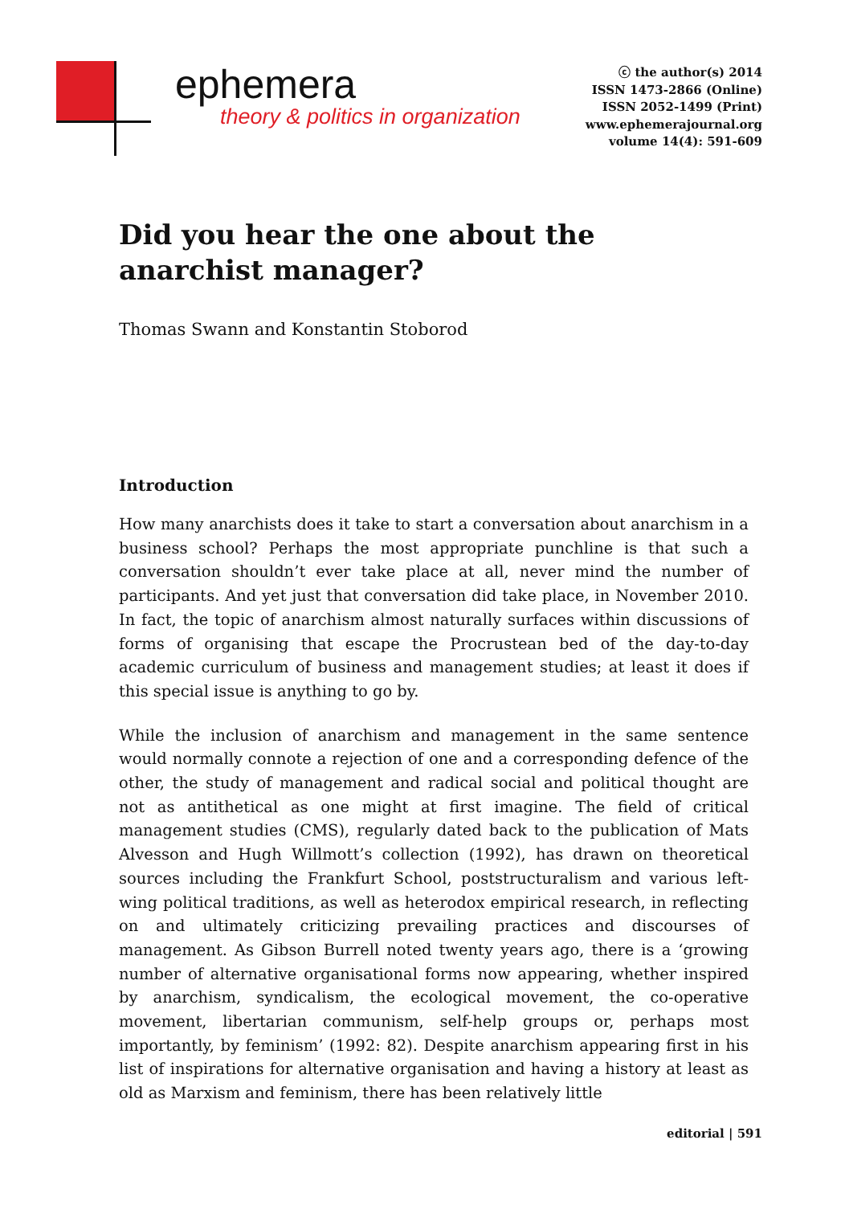ephemera
theory & politics in organization
ⓒ the author(s) 2014
ISSN 1473-2866 (Online)
ISSN 2052-1499 (Print)
www.ephemerajournal.org
volume 14(4): 591-609
Did you hear the one about the anarchist manager?
Thomas Swann and Konstantin Stoborod
Introduction
How many anarchists does it take to start a conversation about anarchism in a business school? Perhaps the most appropriate punchline is that such a conversation shouldn’t ever take place at all, never mind the number of participants. And yet just that conversation did take place, in November 2010. In fact, the topic of anarchism almost naturally surfaces within discussions of forms of organising that escape the Procrustean bed of the day-to-day academic curriculum of business and management studies; at least it does if this special issue is anything to go by.
While the inclusion of anarchism and management in the same sentence would normally connote a rejection of one and a corresponding defence of the other, the study of management and radical social and political thought are not as antithetical as one might at first imagine. The field of critical management studies (CMS), regularly dated back to the publication of Mats Alvesson and Hugh Willmott’s collection (1992), has drawn on theoretical sources including the Frankfurt School, poststructuralism and various left-wing political traditions, as well as heterodox empirical research, in reflecting on and ultimately criticizing prevailing practices and discourses of management. As Gibson Burrell noted twenty years ago, there is a ‘growing number of alternative organisational forms now appearing, whether inspired by anarchism, syndicalism, the ecological movement, the co-operative movement, libertarian communism, self-help groups or, perhaps most importantly, by feminism’ (1992: 82). Despite anarchism appearing first in his list of inspirations for alternative organisation and having a history at least as old as Marxism and feminism, there has been relatively little
editorial | 591